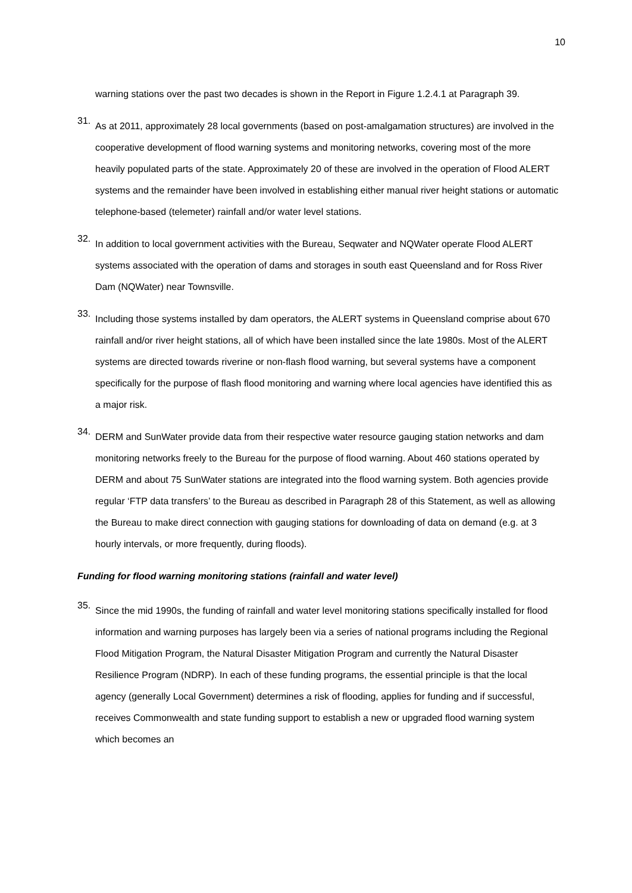10
warning stations over the past two decades is shown in the Report in Figure 1.2.4.1 at Paragraph 39.
31.
As at 2011, approximately 28 local governments (based on post-amalgamation structures) are involved in the cooperative development of flood warning systems and monitoring networks, covering most of the more heavily populated parts of the state. Approximately 20 of these are involved in the operation of Flood ALERT systems and the remainder have been involved in establishing either manual river height stations or automatic telephone-based (telemeter) rainfall and/or water level stations.
32.
In addition to local government activities with the Bureau, Seqwater and NQWater operate Flood ALERT systems associated with the operation of dams and storages in south east Queensland and for Ross River Dam (NQWater) near Townsville.
33.
Including those systems installed by dam operators, the ALERT systems in Queensland comprise about 670 rainfall and/or river height stations, all of which have been installed since the late 1980s. Most of the ALERT systems are directed towards riverine or non-flash flood warning, but several systems have a component specifically for the purpose of flash flood monitoring and warning where local agencies have identified this as a major risk.
34.
DERM and SunWater provide data from their respective water resource gauging station networks and dam monitoring networks freely to the Bureau for the purpose of flood warning. About 460 stations operated by DERM and about 75 SunWater stations are integrated into the flood warning system. Both agencies provide regular ‘FTP data transfers’ to the Bureau as described in Paragraph 28 of this Statement, as well as allowing the Bureau to make direct connection with gauging stations for downloading of data on demand (e.g. at 3 hourly intervals, or more frequently, during floods).
Funding for flood warning monitoring stations (rainfall and water level)
35.
Since the mid 1990s, the funding of rainfall and water level monitoring stations specifically installed for flood information and warning purposes has largely been via a series of national programs including the Regional Flood Mitigation Program, the Natural Disaster Mitigation Program and currently the Natural Disaster Resilience Program (NDRP). In each of these funding programs, the essential principle is that the local agency (generally Local Government) determines a risk of flooding, applies for funding and if successful, receives Commonwealth and state funding support to establish a new or upgraded flood warning system which becomes an